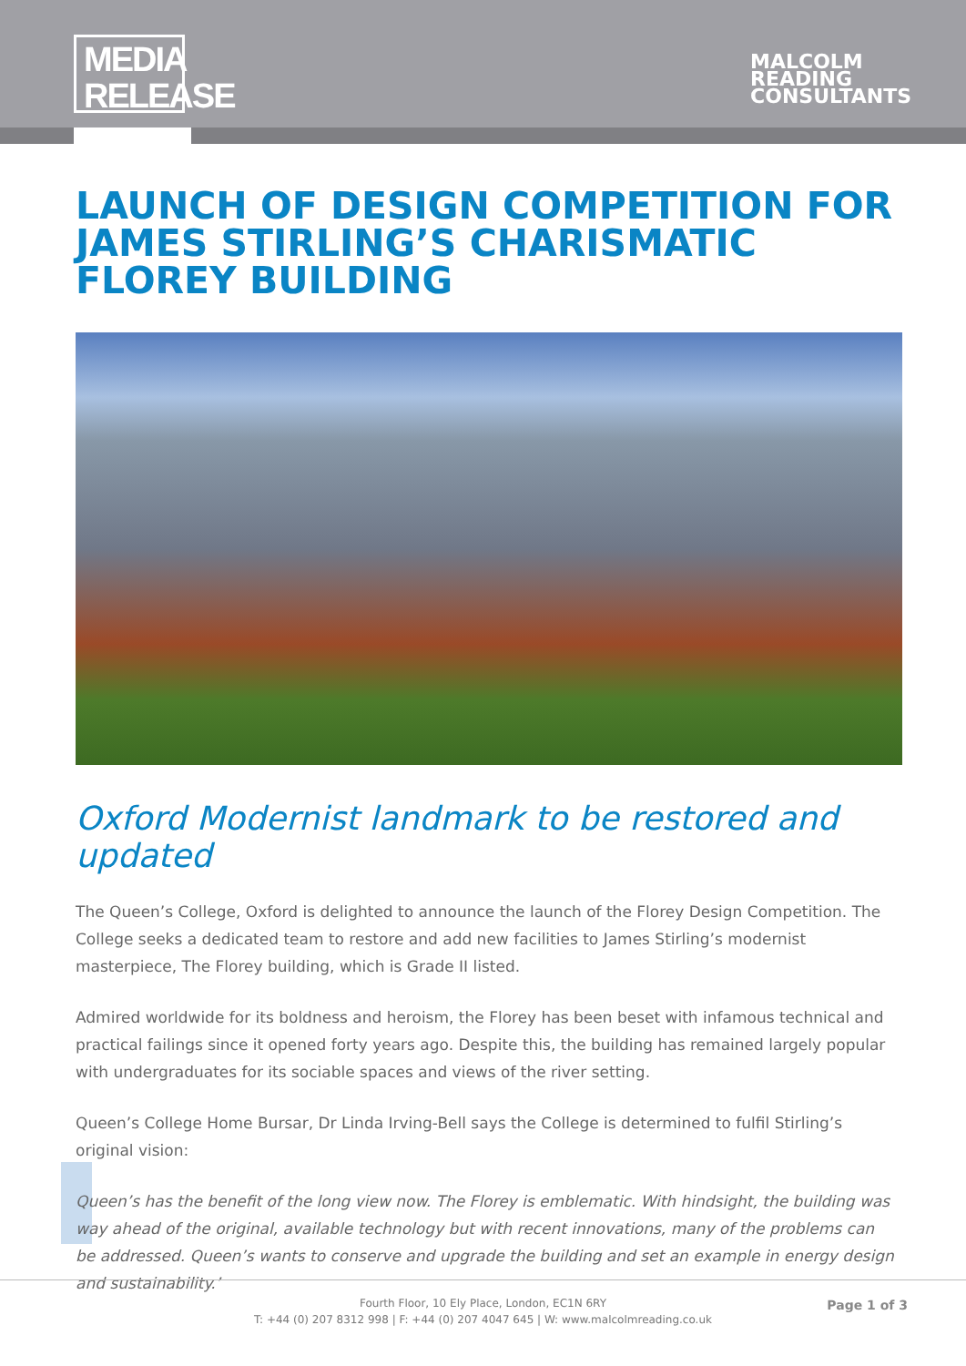MEDIA
RELEASE
MALCOLM
READING
CONSULTANTS
LAUNCH OF DESIGN COMPETITION FOR JAMES STIRLING’S CHARISMATIC FLOREY BUILDING
Oxford Modernist landmark to be restored and updated
The Queen’s College, Oxford is delighted to announce the launch of the Florey Design Competition. The College seeks a dedicated team to restore and add new facilities to James Stirling’s modernist masterpiece, The Florey building, which is Grade II listed.
Admired worldwide for its boldness and heroism, the Florey has been beset with infamous technical and practical failings since it opened forty years ago. Despite this, the building has remained largely popular with undergraduates for its sociable spaces and views of the river setting.
Queen’s College Home Bursar, Dr Linda Irving-Bell says the College is determined to fulfil Stirling’s original vision:
Queen’s has the benefit of the long view now. The Florey is emblematic. With hindsight, the building was way ahead of the original, available technology but with recent innovations, many of the problems can be addressed. Queen’s wants to conserve and upgrade the building and set an example in energy design and sustainability.’
Fourth Floor, 10 Ely Place, London, EC1N 6RY
T: +44 (0) 207 8312 998 | F: +44 (0) 207 4047 645 | W: www.malcolmreading.co.uk
Page 1 of 3